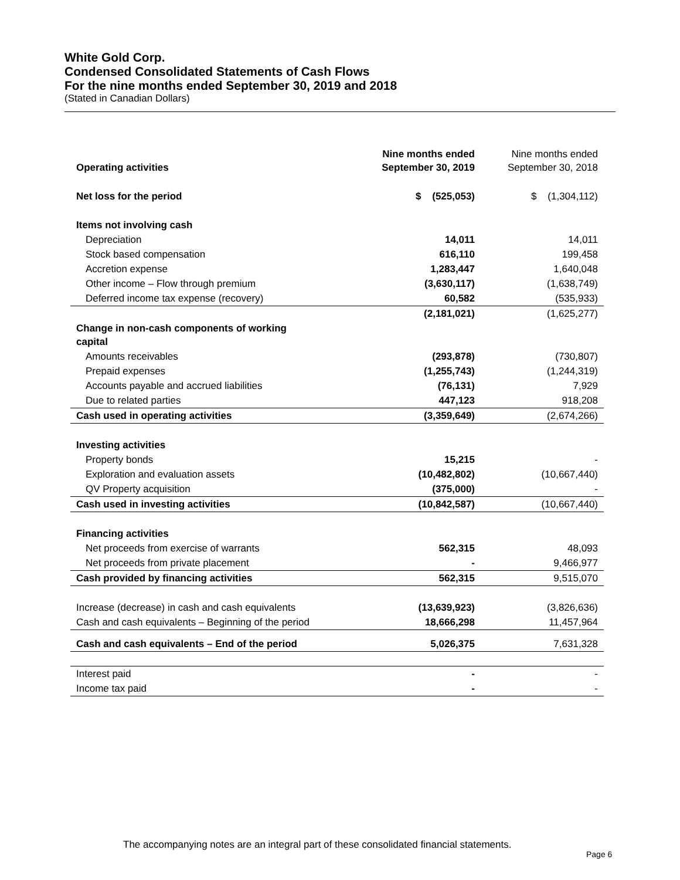White Gold Corp.
Condensed Consolidated Statements of Cash Flows
For the nine months ended September 30, 2019 and 2018
(Stated in Canadian Dollars)
| Operating activities | Nine months ended September 30, 2019 | Nine months ended September 30, 2018 |
| --- | --- | --- |
| Net loss for the period | $ (525,053) | $ (1,304,112) |
| Items not involving cash | | |
| Depreciation | 14,011 | 14,011 |
| Stock based compensation | 616,110 | 199,458 |
| Accretion expense | 1,283,447 | 1,640,048 |
| Other income – Flow through premium | (3,630,117) | (1,638,749) |
| Deferred income tax expense (recovery) | 60,582 | (535,933) |
| | (2,181,021) | (1,625,277) |
| Change in non-cash components of working capital | | |
| Amounts receivables | (293,878) | (730,807) |
| Prepaid expenses | (1,255,743) | (1,244,319) |
| Accounts payable and accrued liabilities | (76,131) | 7,929 |
| Due to related parties | 447,123 | 918,208 |
| Cash used in operating activities | (3,359,649) | (2,674,266) |
| Investing activities | | |
| Property bonds | 15,215 | - |
| Exploration and evaluation assets | (10,482,802) | (10,667,440) |
| QV Property acquisition | (375,000) | - |
| Cash used in investing activities | (10,842,587) | (10,667,440) |
| Financing activities | | |
| Net proceeds from exercise of warrants | 562,315 | 48,093 |
| Net proceeds from private placement | - | 9,466,977 |
| Cash provided by financing activities | 562,315 | 9,515,070 |
| Increase (decrease) in cash and cash equivalents | (13,639,923) | (3,826,636) |
| Cash and cash equivalents – Beginning of the period | 18,666,298 | 11,457,964 |
| Cash and cash equivalents – End of the period | 5,026,375 | 7,631,328 |
| Interest paid | - | - |
| Income tax paid | - | - |
The accompanying notes are an integral part of these consolidated financial statements.
Page 6